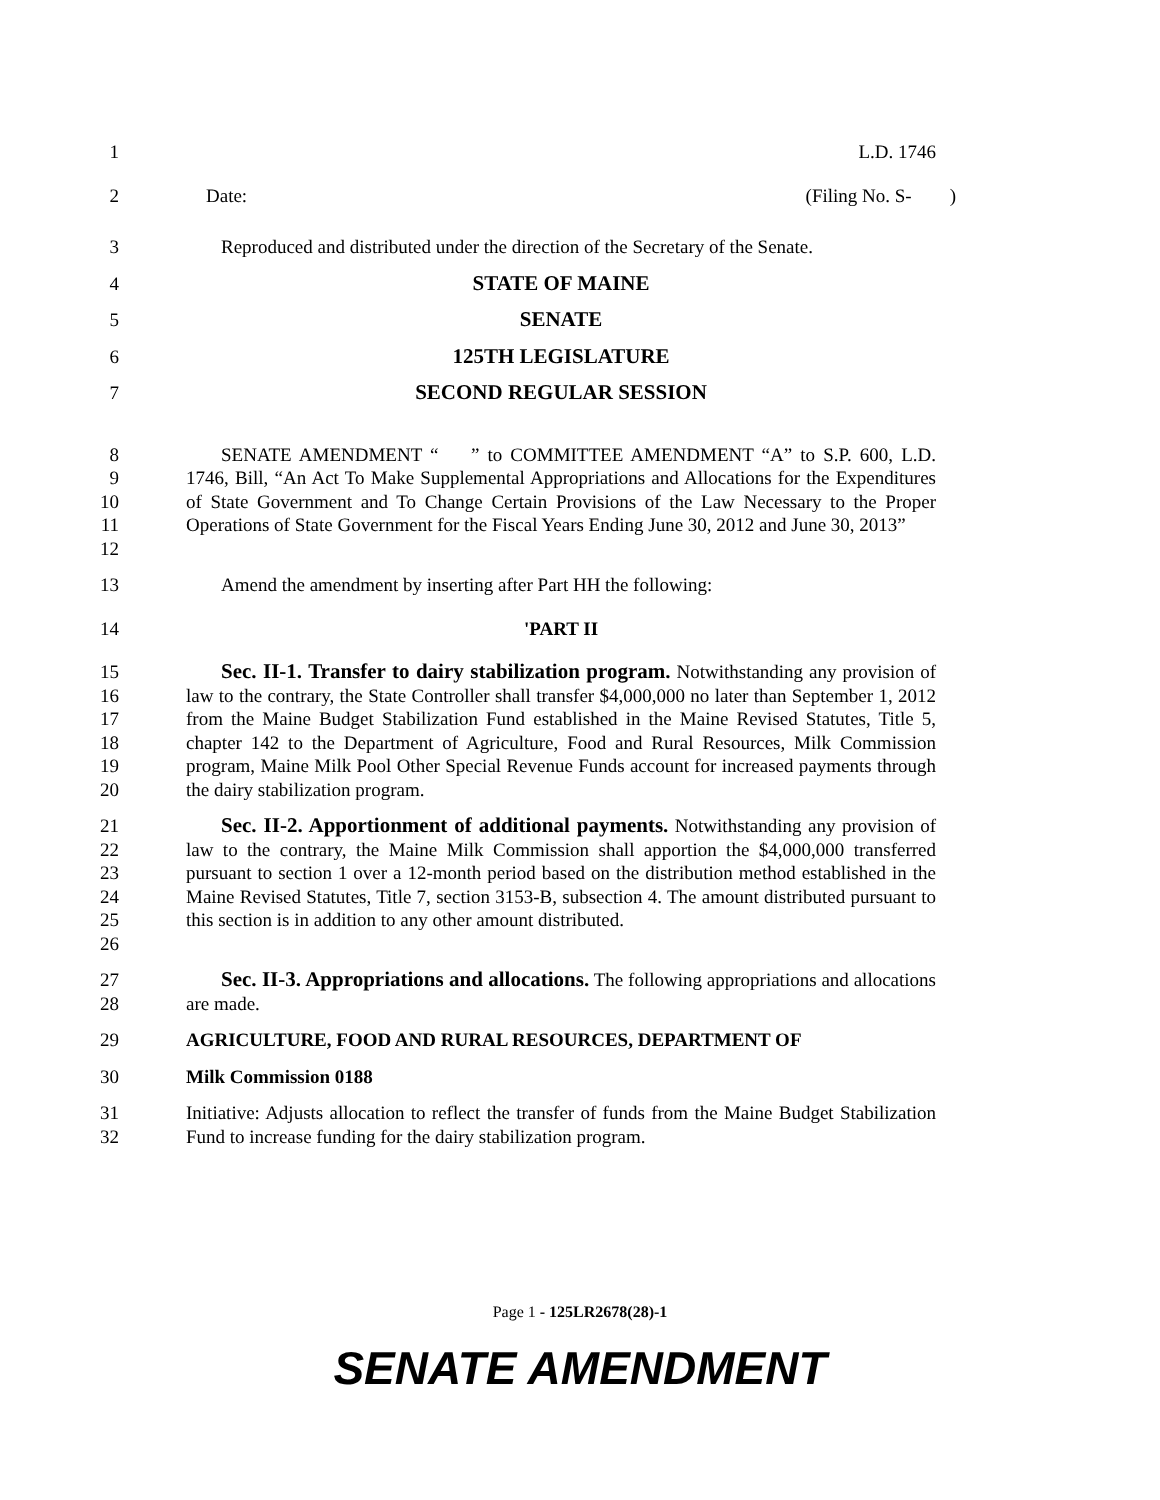1 L.D. 1746
2 Date: (Filing No. S- )
3 Reproduced and distributed under the direction of the Secretary of the Senate.
4 STATE OF MAINE
5 SENATE
6 125TH LEGISLATURE
7 SECOND REGULAR SESSION
8
9
10
11
12 SENATE AMENDMENT “ ” to COMMITTEE AMENDMENT “A” to S.P. 600, L.D. 1746, Bill, “An Act To Make Supplemental Appropriations and Allocations for the Expenditures of State Government and To Change Certain Provisions of the Law Necessary to the Proper Operations of State Government for the Fiscal Years Ending June 30, 2012 and June 30, 2013”
13 Amend the amendment by inserting after Part HH the following:
14 'PART II
15
16
17
18
19
20 Sec. II-1. Transfer to dairy stabilization program. Notwithstanding any provision of law to the contrary, the State Controller shall transfer $4,000,000 no later than September 1, 2012 from the Maine Budget Stabilization Fund established in the Maine Revised Statutes, Title 5, chapter 142 to the Department of Agriculture, Food and Rural Resources, Milk Commission program, Maine Milk Pool Other Special Revenue Funds account for increased payments through the dairy stabilization program.
21
22
23
24
25
26 Sec. II-2. Apportionment of additional payments. Notwithstanding any provision of law to the contrary, the Maine Milk Commission shall apportion the $4,000,000 transferred pursuant to section 1 over a 12-month period based on the distribution method established in the Maine Revised Statutes, Title 7, section 3153-B, subsection 4. The amount distributed pursuant to this section is in addition to any other amount distributed.
27
28 Sec. II-3. Appropriations and allocations. The following appropriations and allocations are made.
29 AGRICULTURE, FOOD AND RURAL RESOURCES, DEPARTMENT OF
30 Milk Commission 0188
31
32 Initiative: Adjusts allocation to reflect the transfer of funds from the Maine Budget Stabilization Fund to increase funding for the dairy stabilization program.
Page 1 - 125LR2678(28)-1
SENATE AMENDMENT